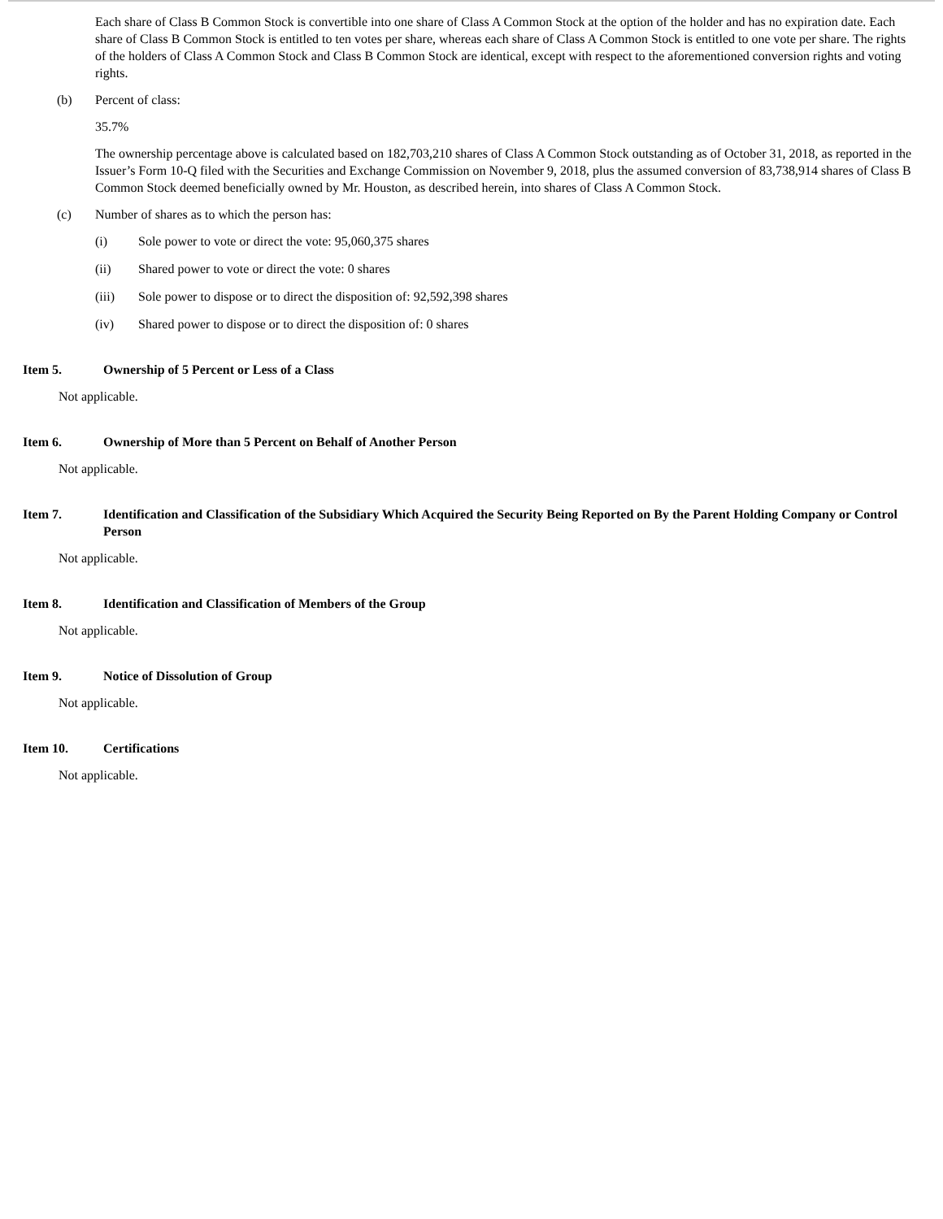Each share of Class B Common Stock is convertible into one share of Class A Common Stock at the option of the holder and has no expiration date. Each share of Class B Common Stock is entitled to ten votes per share, whereas each share of Class A Common Stock is entitled to one vote per share. The rights of the holders of Class A Common Stock and Class B Common Stock are identical, except with respect to the aforementioned conversion rights and voting rights.
(b) Percent of class:
35.7%
The ownership percentage above is calculated based on 182,703,210 shares of Class A Common Stock outstanding as of October 31, 2018, as reported in the Issuer’s Form 10-Q filed with the Securities and Exchange Commission on November 9, 2018, plus the assumed conversion of 83,738,914 shares of Class B Common Stock deemed beneficially owned by Mr. Houston, as described herein, into shares of Class A Common Stock.
(c) Number of shares as to which the person has:
(i) Sole power to vote or direct the vote: 95,060,375 shares
(ii) Shared power to vote or direct the vote: 0 shares
(iii) Sole power to dispose or to direct the disposition of: 92,592,398 shares
(iv) Shared power to dispose or to direct the disposition of: 0 shares
Item 5. Ownership of 5 Percent or Less of a Class
Not applicable.
Item 6. Ownership of More than 5 Percent on Behalf of Another Person
Not applicable.
Item 7. Identification and Classification of the Subsidiary Which Acquired the Security Being Reported on By the Parent Holding Company or Control Person
Not applicable.
Item 8. Identification and Classification of Members of the Group
Not applicable.
Item 9. Notice of Dissolution of Group
Not applicable.
Item 10. Certifications
Not applicable.